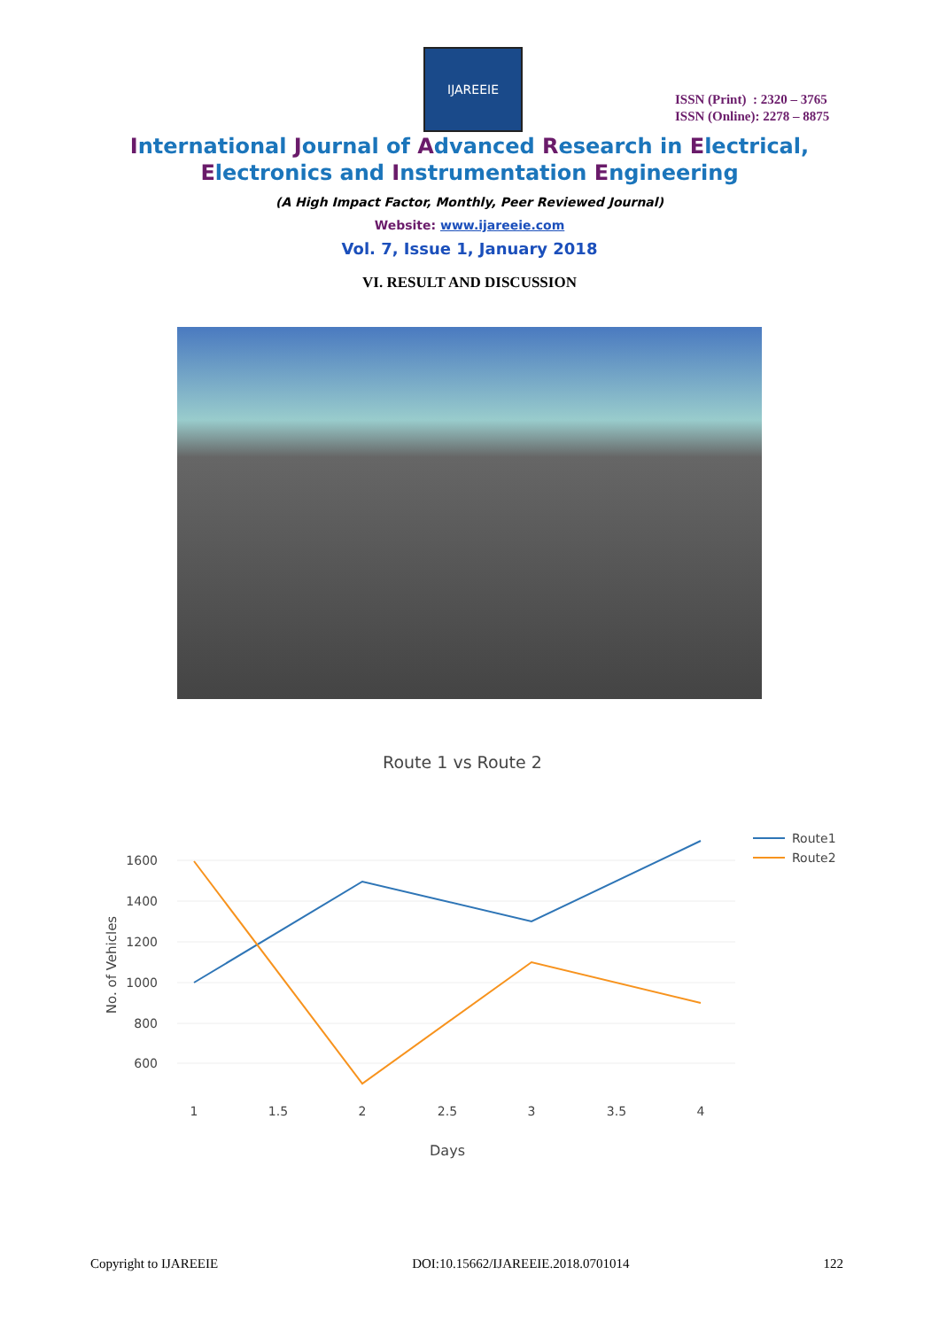IJAREEIE
ISSN (Print) : 2320 – 3765
ISSN (Online): 2278 – 8875
International Journal of Advanced Research in Electrical,
Electronics and Instrumentation Engineering
(A High Impact Factor, Monthly, Peer Reviewed Journal)
Website: www.ijareeie.com
Vol. 7, Issue 1, January 2018
VI. RESULT AND DISCUSSION
Route 1 vs Route 2
1600
1400
1200
1000
800
600
1
1.5
2
2.5
3
3.5
4
Days
No. of Vehicles
Route1
Route2
Copyright to IJAREEIE DOI:10.15662/IJAREEIE.2018.0701014 122